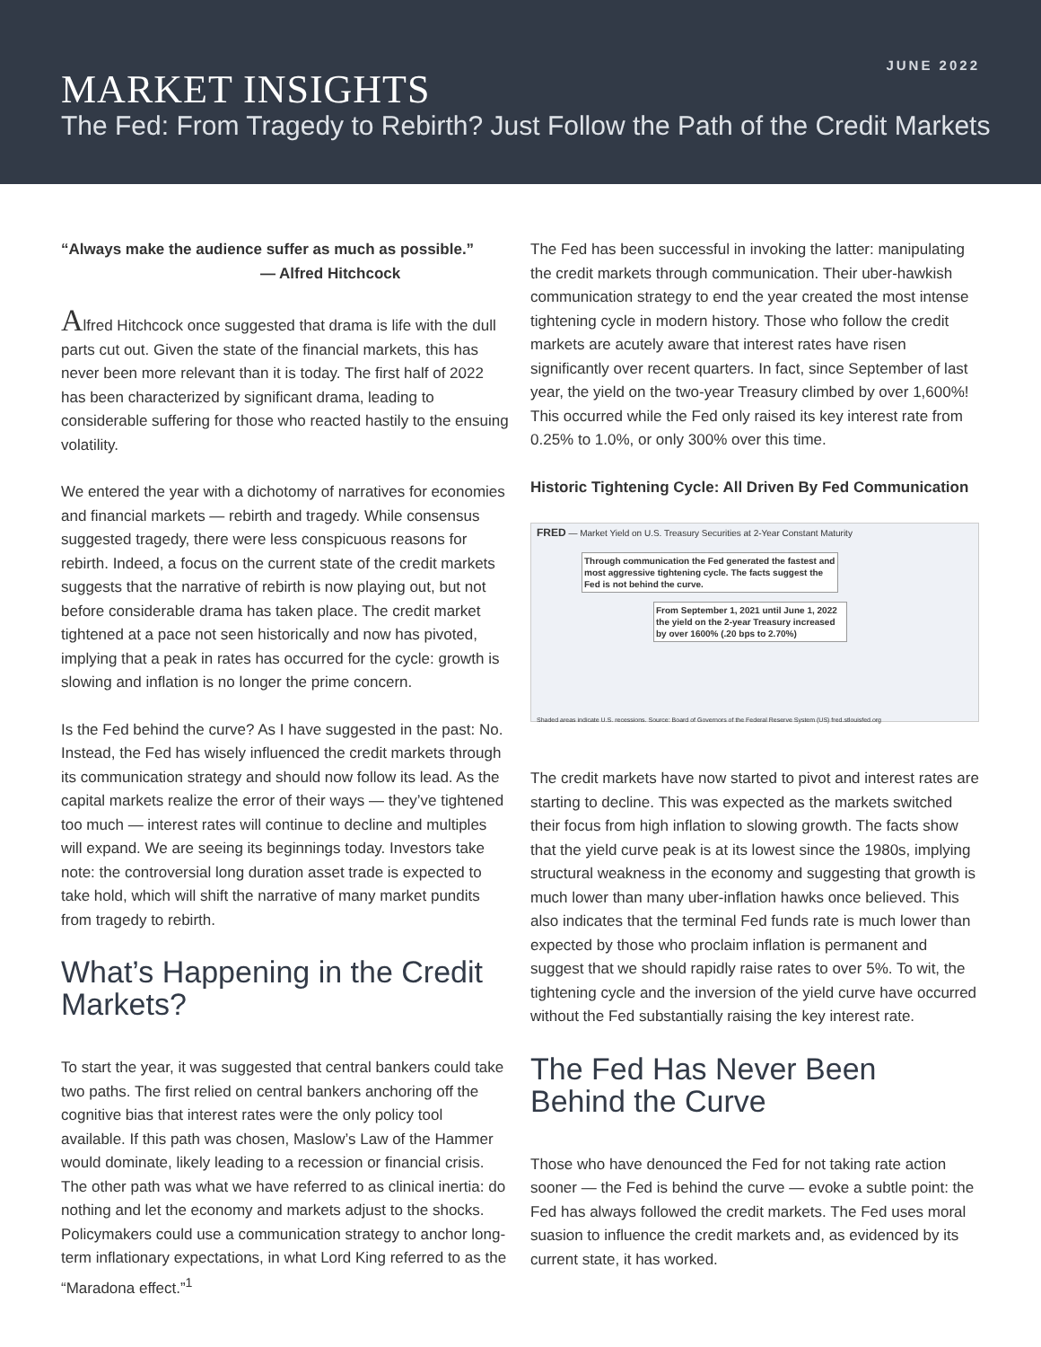JUNE 2022
MARKET INSIGHTS
The Fed: From Tragedy to Rebirth? Just Follow the Path of the Credit Markets
“Always make the audience suffer as much as possible.”
— Alfred Hitchcock
Alfred Hitchcock once suggested that drama is life with the dull parts cut out. Given the state of the financial markets, this has never been more relevant than it is today. The first half of 2022 has been characterized by significant drama, leading to considerable suffering for those who reacted hastily to the ensuing volatility.
We entered the year with a dichotomy of narratives for economies and financial markets — rebirth and tragedy. While consensus suggested tragedy, there were less conspicuous reasons for rebirth. Indeed, a focus on the current state of the credit markets suggests that the narrative of rebirth is now playing out, but not before considerable drama has taken place. The credit market tightened at a pace not seen historically and now has pivoted, implying that a peak in rates has occurred for the cycle: growth is slowing and inflation is no longer the prime concern.
Is the Fed behind the curve? As I have suggested in the past: No. Instead, the Fed has wisely influenced the credit markets through its communication strategy and should now follow its lead. As the capital markets realize the error of their ways — they’ve tightened too much — interest rates will continue to decline and multiples will expand. We are seeing its beginnings today. Investors take note: the controversial long duration asset trade is expected to take hold, which will shift the narrative of many market pundits from tragedy to rebirth.
What’s Happening in the Credit Markets?
To start the year, it was suggested that central bankers could take two paths. The first relied on central bankers anchoring off the cognitive bias that interest rates were the only policy tool available. If this path was chosen, Maslow’s Law of the Hammer would dominate, likely leading to a recession or financial crisis. The other path was what we have referred to as clinical inertia: do nothing and let the economy and markets adjust to the shocks. Policymakers could use a communication strategy to anchor long-term inflationary expectations, in what Lord King referred to as the “Maradona effect.”<sup>1</sup>
The Fed has been successful in invoking the latter: manipulating the credit markets through communication. Their uber-hawkish communication strategy to end the year created the most intense tightening cycle in modern history. Those who follow the credit markets are acutely aware that interest rates have risen significantly over recent quarters. In fact, since September of last year, the yield on the two-year Treasury climbed by over 1,600%! This occurred while the Fed only raised its key interest rate from 0.25% to 1.0%, or only 300% over this time.
Historic Tightening Cycle: All Driven By Fed Communication
FRED — Market Yield on U.S. Treasury Securities at 2-Year Constant Maturity
Through communication the Fed generated the fastest and most aggressive tightening cycle. The facts suggest the Fed is not behind the curve.
From September 1, 2021 until June 1, 2022 the yield on the 2-year Treasury increased by over 1600% (.20 bps to 2.70%)
Shaded areas indicate U.S. recessions. Source: Board of Governors of the Federal Reserve System (US) fred.stlouisfed.org
The credit markets have now started to pivot and interest rates are starting to decline. This was expected as the markets switched their focus from high inflation to slowing growth. The facts show that the yield curve peak is at its lowest since the 1980s, implying structural weakness in the economy and suggesting that growth is much lower than many uber-inflation hawks once believed. This also indicates that the terminal Fed funds rate is much lower than expected by those who proclaim inflation is permanent and suggest that we should rapidly raise rates to over 5%. To wit, the tightening cycle and the inversion of the yield curve have occurred without the Fed substantially raising the key interest rate.
The Fed Has Never Been Behind the Curve
Those who have denounced the Fed for not taking rate action sooner — the Fed is behind the curve — evoke a subtle point: the Fed has always followed the credit markets. The Fed uses moral suasion to influence the credit markets and, as evidenced by its current state, it has worked.